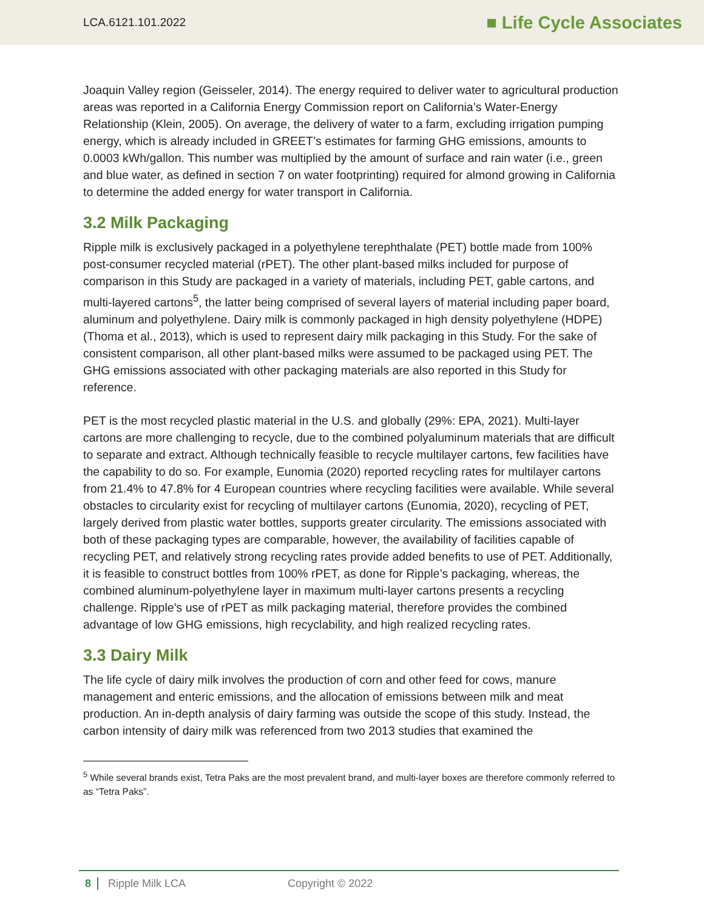LCA.6121.101.2022 ■ Life Cycle Associates
Joaquin Valley region (Geisseler, 2014). The energy required to deliver water to agricultural production areas was reported in a California Energy Commission report on California’s Water-Energy Relationship (Klein, 2005). On average, the delivery of water to a farm, excluding irrigation pumping energy, which is already included in GREET’s estimates for farming GHG emissions, amounts to 0.0003 kWh/gallon. This number was multiplied by the amount of surface and rain water (i.e., green and blue water, as defined in section 7 on water footprinting) required for almond growing in California to determine the added energy for water transport in California.
3.2 Milk Packaging
Ripple milk is exclusively packaged in a polyethylene terephthalate (PET) bottle made from 100% post-consumer recycled material (rPET). The other plant-based milks included for purpose of comparison in this Study are packaged in a variety of materials, including PET, gable cartons, and multi-layered cartons<sup>5</sup>, the latter being comprised of several layers of material including paper board, aluminum and polyethylene. Dairy milk is commonly packaged in high density polyethylene (HDPE) (Thoma et al., 2013), which is used to represent dairy milk packaging in this Study. For the sake of consistent comparison, all other plant-based milks were assumed to be packaged using PET. The GHG emissions associated with other packaging materials are also reported in this Study for reference.
PET is the most recycled plastic material in the U.S. and globally (29%: EPA, 2021). Multi-layer cartons are more challenging to recycle, due to the combined polyaluminum materials that are difficult to separate and extract. Although technically feasible to recycle multilayer cartons, few facilities have the capability to do so. For example, Eunomia (2020) reported recycling rates for multilayer cartons from 21.4% to 47.8% for 4 European countries where recycling facilities were available. While several obstacles to circularity exist for recycling of multilayer cartons (Eunomia, 2020), recycling of PET, largely derived from plastic water bottles, supports greater circularity. The emissions associated with both of these packaging types are comparable, however, the availability of facilities capable of recycling PET, and relatively strong recycling rates provide added benefits to use of PET. Additionally, it is feasible to construct bottles from 100% rPET, as done for Ripple’s packaging, whereas, the combined aluminum-polyethylene layer in maximum multi-layer cartons presents a recycling challenge. Ripple’s use of rPET as milk packaging material, therefore provides the combined advantage of low GHG emissions, high recyclability, and high realized recycling rates.
3.3 Dairy Milk
The life cycle of dairy milk involves the production of corn and other feed for cows, manure management and enteric emissions, and the allocation of emissions between milk and meat production. An in-depth analysis of dairy farming was outside the scope of this study. Instead, the carbon intensity of dairy milk was referenced from two 2013 studies that examined the
<sup>5</sup> While several brands exist, Tetra Paks are the most prevalent brand, and multi-layer boxes are therefore commonly referred to as “Tetra Paks”.
8 Ripple Milk LCA Copyright © 2022